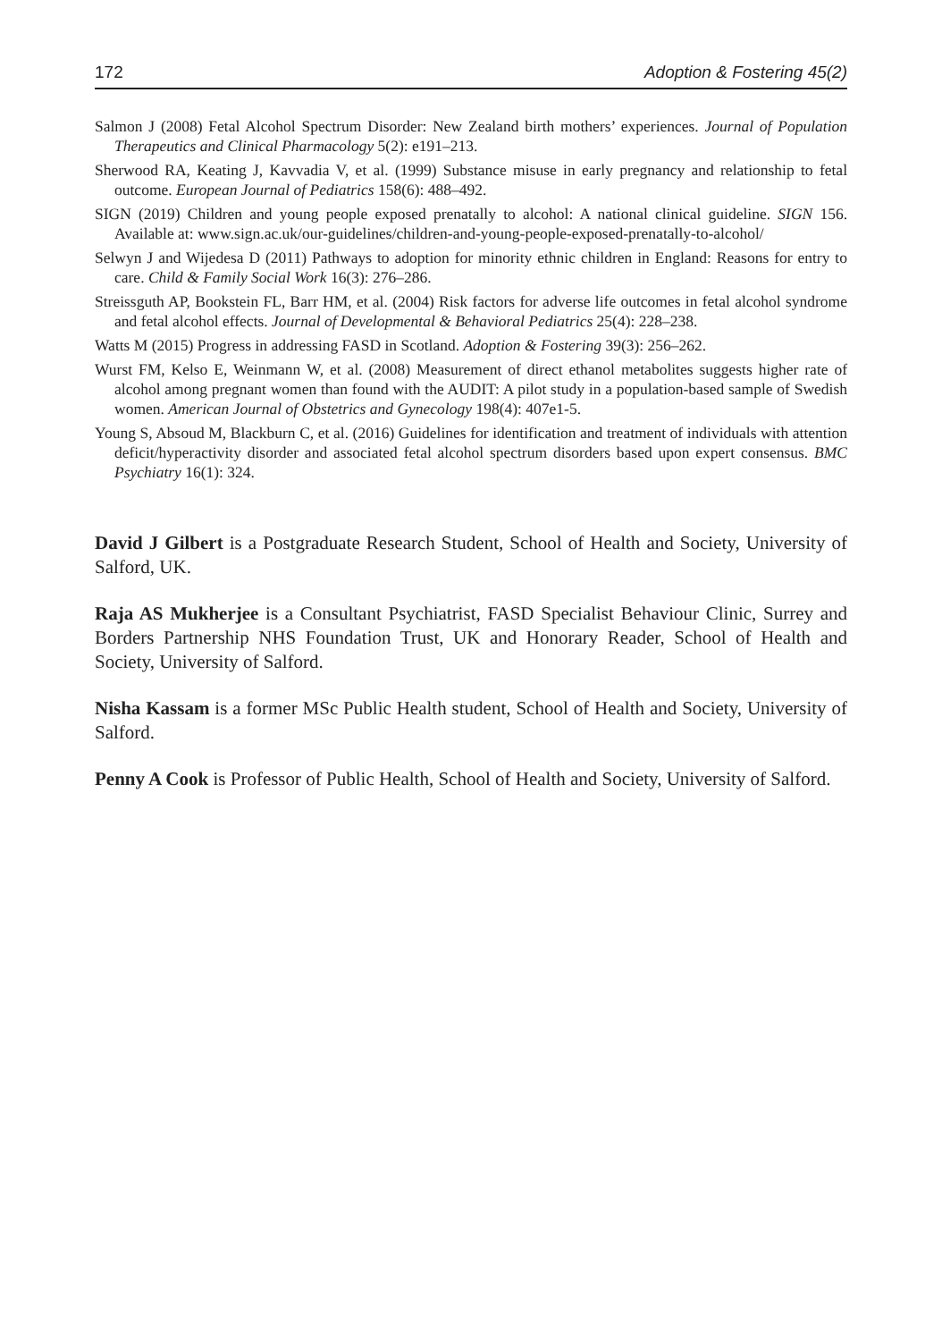172 Adoption & Fostering 45(2)
Salmon J (2008) Fetal Alcohol Spectrum Disorder: New Zealand birth mothers’ experiences. Journal of Population Therapeutics and Clinical Pharmacology 5(2): e191–213.
Sherwood RA, Keating J, Kavvadia V, et al. (1999) Substance misuse in early pregnancy and relationship to fetal outcome. European Journal of Pediatrics 158(6): 488–492.
SIGN (2019) Children and young people exposed prenatally to alcohol: A national clinical guideline. SIGN 156. Available at: www.sign.ac.uk/our-guidelines/children-and-young-people-exposed-prenatally-to-alcohol/
Selwyn J and Wijedesa D (2011) Pathways to adoption for minority ethnic children in England: Reasons for entry to care. Child & Family Social Work 16(3): 276–286.
Streissguth AP, Bookstein FL, Barr HM, et al. (2004) Risk factors for adverse life outcomes in fetal alcohol syndrome and fetal alcohol effects. Journal of Developmental & Behavioral Pediatrics 25(4): 228–238.
Watts M (2015) Progress in addressing FASD in Scotland. Adoption & Fostering 39(3): 256–262.
Wurst FM, Kelso E, Weinmann W, et al. (2008) Measurement of direct ethanol metabolites suggests higher rate of alcohol among pregnant women than found with the AUDIT: A pilot study in a population-based sample of Swedish women. American Journal of Obstetrics and Gynecology 198(4): 407e1-5.
Young S, Absoud M, Blackburn C, et al. (2016) Guidelines for identification and treatment of individuals with attention deficit/hyperactivity disorder and associated fetal alcohol spectrum disorders based upon expert consensus. BMC Psychiatry 16(1): 324.
David J Gilbert is a Postgraduate Research Student, School of Health and Society, University of Salford, UK.
Raja AS Mukherjee is a Consultant Psychiatrist, FASD Specialist Behaviour Clinic, Surrey and Borders Partnership NHS Foundation Trust, UK and Honorary Reader, School of Health and Society, University of Salford.
Nisha Kassam is a former MSc Public Health student, School of Health and Society, University of Salford.
Penny A Cook is Professor of Public Health, School of Health and Society, University of Salford.